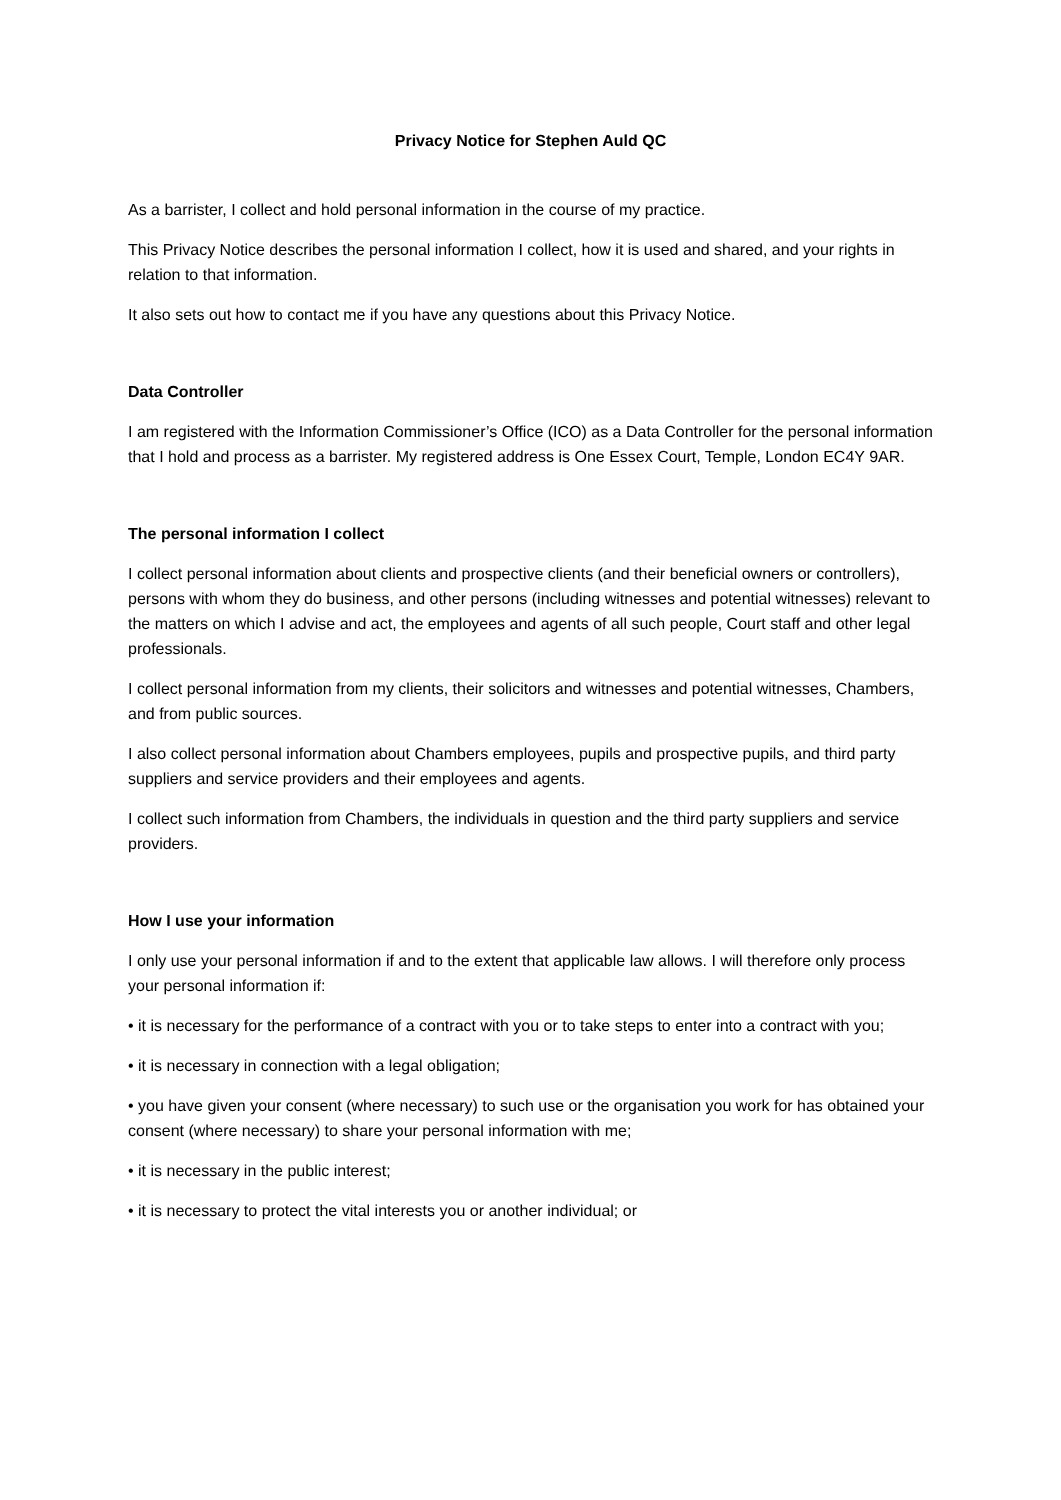Privacy Notice for Stephen Auld QC
As a barrister, I collect and hold personal information in the course of my practice.
This Privacy Notice describes the personal information I collect, how it is used and shared, and your rights in relation to that information.
It also sets out how to contact me if you have any questions about this Privacy Notice.
Data Controller
I am registered with the Information Commissioner’s Office (ICO) as a Data Controller for the personal information that I hold and process as a barrister. My registered address is One Essex Court, Temple, London EC4Y 9AR.
The personal information I collect
I collect personal information about clients and prospective clients (and their beneficial owners or controllers), persons with whom they do business, and other persons (including witnesses and potential witnesses) relevant to the matters on which I advise and act, the employees and agents of all such people, Court staff and other legal professionals.
I collect personal information from my clients, their solicitors and witnesses and potential witnesses, Chambers, and from public sources.
I also collect personal information about Chambers employees, pupils and prospective pupils, and third party suppliers and service providers and their employees and agents.
I collect such information from Chambers, the individuals in question and the third party suppliers and service providers.
How I use your information
I only use your personal information if and to the extent that applicable law allows. I will therefore only process your personal information if:
• it is necessary for the performance of a contract with you or to take steps to enter into a contract with you;
• it is necessary in connection with a legal obligation;
• you have given your consent (where necessary) to such use or the organisation you work for has obtained your consent (where necessary) to share your personal information with me;
• it is necessary in the public interest;
• it is necessary to protect the vital interests you or another individual; or